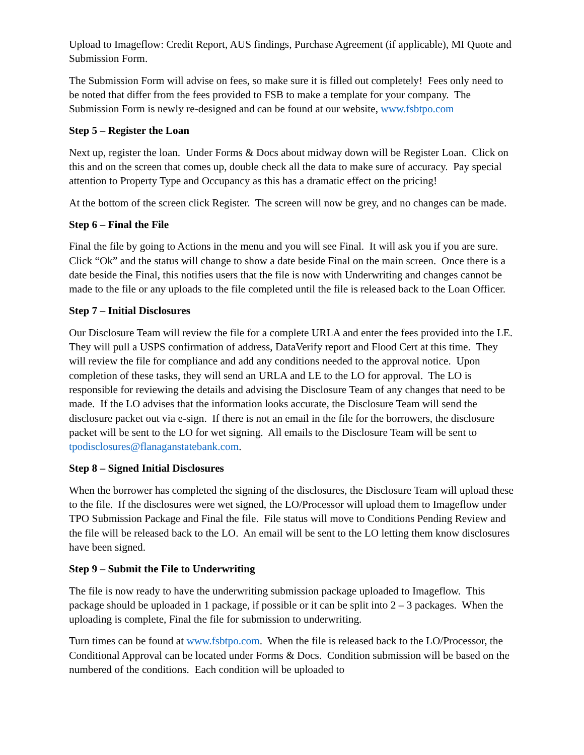Upload to Imageflow: Credit Report, AUS findings, Purchase Agreement (if applicable), MI Quote and Submission Form.
The Submission Form will advise on fees, so make sure it is filled out completely! Fees only need to be noted that differ from the fees provided to FSB to make a template for your company. The Submission Form is newly re-designed and can be found at our website, www.fsbtpo.com
Step 5 – Register the Loan
Next up, register the loan. Under Forms & Docs about midway down will be Register Loan. Click on this and on the screen that comes up, double check all the data to make sure of accuracy. Pay special attention to Property Type and Occupancy as this has a dramatic effect on the pricing!
At the bottom of the screen click Register. The screen will now be grey, and no changes can be made.
Step 6 – Final the File
Final the file by going to Actions in the menu and you will see Final. It will ask you if you are sure. Click “Ok” and the status will change to show a date beside Final on the main screen. Once there is a date beside the Final, this notifies users that the file is now with Underwriting and changes cannot be made to the file or any uploads to the file completed until the file is released back to the Loan Officer.
Step 7 – Initial Disclosures
Our Disclosure Team will review the file for a complete URLA and enter the fees provided into the LE. They will pull a USPS confirmation of address, DataVerify report and Flood Cert at this time. They will review the file for compliance and add any conditions needed to the approval notice. Upon completion of these tasks, they will send an URLA and LE to the LO for approval. The LO is responsible for reviewing the details and advising the Disclosure Team of any changes that need to be made. If the LO advises that the information looks accurate, the Disclosure Team will send the disclosure packet out via e-sign. If there is not an email in the file for the borrowers, the disclosure packet will be sent to the LO for wet signing. All emails to the Disclosure Team will be sent to tpodisclosures@flanaganstatebank.com.
Step 8 – Signed Initial Disclosures
When the borrower has completed the signing of the disclosures, the Disclosure Team will upload these to the file. If the disclosures were wet signed, the LO/Processor will upload them to Imageflow under TPO Submission Package and Final the file. File status will move to Conditions Pending Review and the file will be released back to the LO. An email will be sent to the LO letting them know disclosures have been signed.
Step 9 – Submit the File to Underwriting
The file is now ready to have the underwriting submission package uploaded to Imageflow. This package should be uploaded in 1 package, if possible or it can be split into 2 – 3 packages. When the uploading is complete, Final the file for submission to underwriting.
Turn times can be found at www.fsbtpo.com. When the file is released back to the LO/Processor, the Conditional Approval can be located under Forms & Docs. Condition submission will be based on the numbered of the conditions. Each condition will be uploaded to